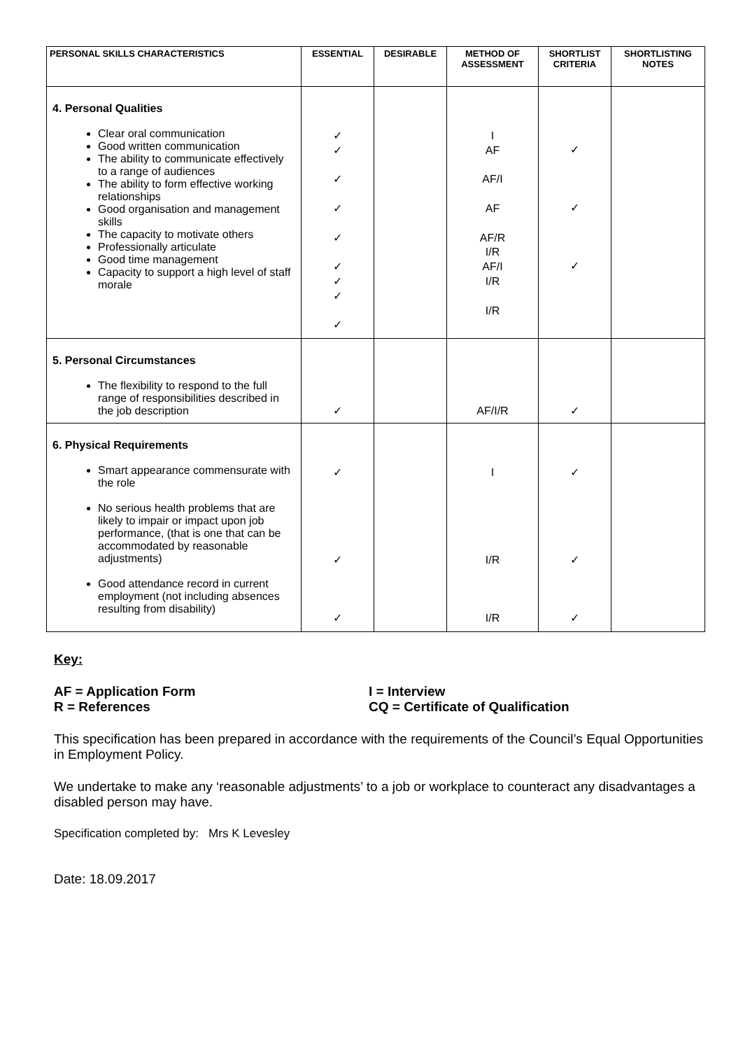| PERSONAL SKILLS CHARACTERISTICS | ESSENTIAL | DESIRABLE | METHOD OF ASSESSMENT | SHORTLIST CRITERIA | SHORTLISTING NOTES |
| --- | --- | --- | --- | --- | --- |
| 4. Personal Qualities Clear oral communication Good written communication The ability to communicate effectively to a range of audiences The ability to form effective working relationships Good organisation and management skills The capacity to motivate others Professionally articulate Good time management Capacity to support a high level of staff morale | ✓ ✓ ✓ ✓ ✓ ✓ ✓ ✓ ✓ | | I AF AF/I AF AF/R I/R AF/I I/R I/R | ✓ ✓ ✓ | |
| 5. Personal Circumstances The flexibility to respond to the full range of responsibilities described in the job description | ✓ | | AF/I/R | ✓ | |
| 6. Physical Requirements Smart appearance commensurate with the role No serious health problems that are likely to impair or impact upon job performance, (that is one that can be accommodated by reasonable adjustments) Good attendance record in current employment (not including absences resulting from disability) | ✓ ✓ ✓ | | I I/R I/R | ✓ ✓ ✓ | |
Key:
AF = Application Form I = Interview
R = References CQ = Certificate of Qualification
This specification has been prepared in accordance with the requirements of the Council’s Equal Opportunities in Employment Policy.
We undertake to make any ‘reasonable adjustments’ to a job or workplace to counteract any disadvantages a disabled person may have.
Specification completed by: Mrs K Levesley
Date: 18.09.2017